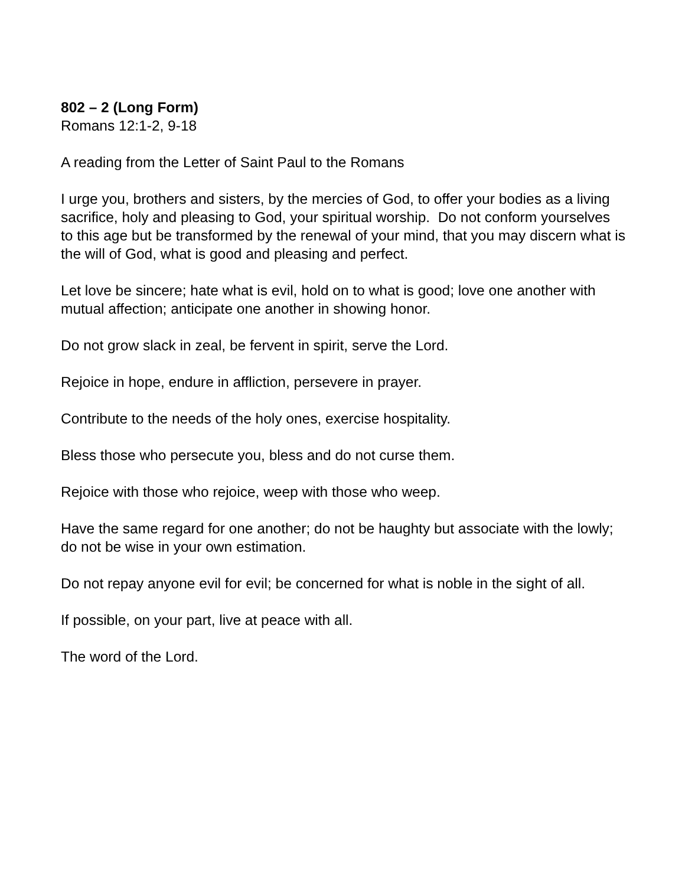802 – 2 (Long Form)
Romans 12:1-2, 9-18
A reading from the Letter of Saint Paul to the Romans
I urge you, brothers and sisters, by the mercies of God, to offer your bodies as a living sacrifice, holy and pleasing to God, your spiritual worship. Do not conform yourselves to this age but be transformed by the renewal of your mind, that you may discern what is the will of God, what is good and pleasing and perfect.
Let love be sincere; hate what is evil, hold on to what is good; love one another with mutual affection; anticipate one another in showing honor.
Do not grow slack in zeal, be fervent in spirit, serve the Lord.
Rejoice in hope, endure in affliction, persevere in prayer.
Contribute to the needs of the holy ones, exercise hospitality.
Bless those who persecute you, bless and do not curse them.
Rejoice with those who rejoice, weep with those who weep.
Have the same regard for one another; do not be haughty but associate with the lowly; do not be wise in your own estimation.
Do not repay anyone evil for evil; be concerned for what is noble in the sight of all.
If possible, on your part, live at peace with all.
The word of the Lord.